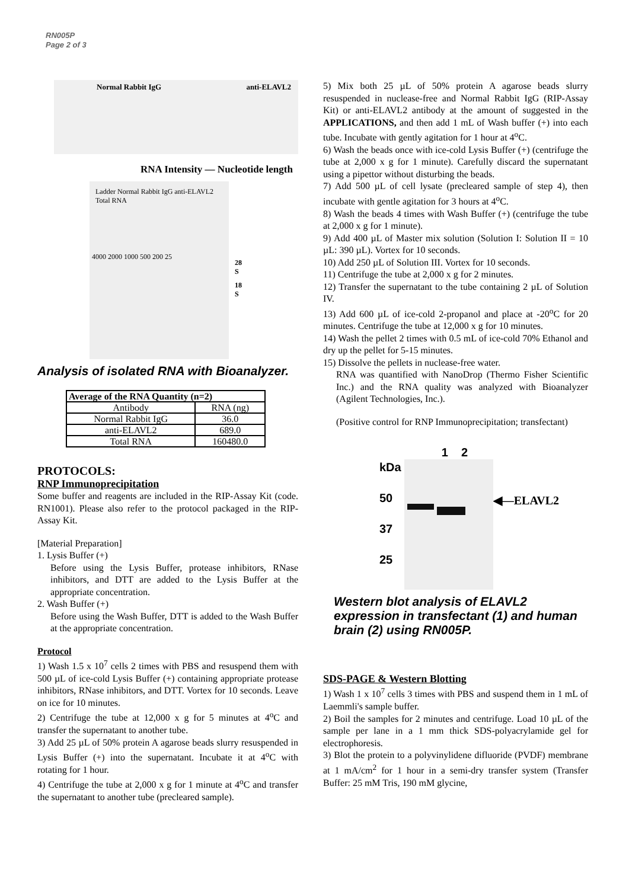RN005P
Page 2 of 3
Normal Rabbit IgG anti-ELAVL2
RNA Intensity — Nucleotide length
Ladder Normal Rabbit IgG anti-ELAVL2 Total RNA
28 S
18 S
4000 2000 1000 500 200 25
Analysis of isolated RNA with Bioanalyzer.
| Average of the RNA Quantity (n=2) | |
| --- | --- |
| Antibody | RNA (ng) |
| Normal Rabbit IgG | 36.0 |
| anti-ELAVL2 | 689.0 |
| Total RNA | 160480.0 |
PROTOCOLS:
RNP Immunoprecipitation
Some buffer and reagents are included in the RIP-Assay Kit (code. RN1001). Please also refer to the protocol packaged in the RIP-Assay Kit.
[Material Preparation]
1. Lysis Buffer (+)
Before using the Lysis Buffer, protease inhibitors, RNase inhibitors, and DTT are added to the Lysis Buffer at the appropriate concentration.
2. Wash Buffer (+)
Before using the Wash Buffer, DTT is added to the Wash Buffer at the appropriate concentration.
Protocol
1) Wash 1.5 x 10<sup>7</sup> cells 2 times with PBS and resuspend them with 500 µL of ice-cold Lysis Buffer (+) containing appropriate protease inhibitors, RNase inhibitors, and DTT. Vortex for 10 seconds. Leave on ice for 10 minutes.
2) Centrifuge the tube at 12,000 x g for 5 minutes at 4<sup>o</sup>C and transfer the supernatant to another tube.
3) Add 25 µL of 50% protein A agarose beads slurry resuspended in Lysis Buffer (+) into the supernatant. Incubate it at 4<sup>o</sup>C with rotating for 1 hour.
4) Centrifuge the tube at 2,000 x g for 1 minute at 4<sup>o</sup>C and transfer the supernatant to another tube (precleared sample).
5) Mix both 25 µL of 50% protein A agarose beads slurry resuspended in nuclease-free and Normal Rabbit IgG (RIP-Assay Kit) or anti-ELAVL2 antibody at the amount of suggested in the APPLICATIONS, and then add 1 mL of Wash buffer (+) into each tube. Incubate with gently agitation for 1 hour at 4<sup>o</sup>C.
6) Wash the beads once with ice-cold Lysis Buffer (+) (centrifuge the tube at 2,000 x g for 1 minute). Carefully discard the supernatant using a pipettor without disturbing the beads.
7) Add 500 µL of cell lysate (precleared sample of step 4), then incubate with gentle agitation for 3 hours at 4<sup>o</sup>C.
8) Wash the beads 4 times with Wash Buffer (+) (centrifuge the tube at 2,000 x g for 1 minute).
9) Add 400 µL of Master mix solution (Solution I: Solution II = 10 µL: 390 µL). Vortex for 10 seconds.
10) Add 250 µL of Solution III. Vortex for 10 seconds.
11) Centrifuge the tube at 2,000 x g for 2 minutes.
12) Transfer the supernatant to the tube containing 2 µL of Solution IV.
13) Add 600 µL of ice-cold 2-propanol and place at -20<sup>o</sup>C for 20 minutes. Centrifuge the tube at 12,000 x g for 10 minutes.
14) Wash the pellet 2 times with 0.5 mL of ice-cold 70% Ethanol and dry up the pellet for 5-15 minutes.
15) Dissolve the pellets in nuclease-free water.
RNA was quantified with NanoDrop (Thermo Fisher Scientific Inc.) and the RNA quality was analyzed with Bioanalyzer (Agilent Technologies, Inc.).
(Positive control for RNP Immunoprecipitation; transfectant)
kDa
50
37
25
1 2
◀—ELAVL2
Western blot analysis of ELAVL2 expression in transfectant (1) and human brain (2) using RN005P.
SDS-PAGE & Western Blotting
1) Wash 1 x 10<sup>7</sup> cells 3 times with PBS and suspend them in 1 mL of Laemmli's sample buffer.
2) Boil the samples for 2 minutes and centrifuge. Load 10 µL of the sample per lane in a 1 mm thick SDS-polyacrylamide gel for electrophoresis.
3) Blot the protein to a polyvinylidene difluoride (PVDF) membrane at 1 mA/cm<sup>2</sup> for 1 hour in a semi-dry transfer system (Transfer Buffer: 25 mM Tris, 190 mM glycine,